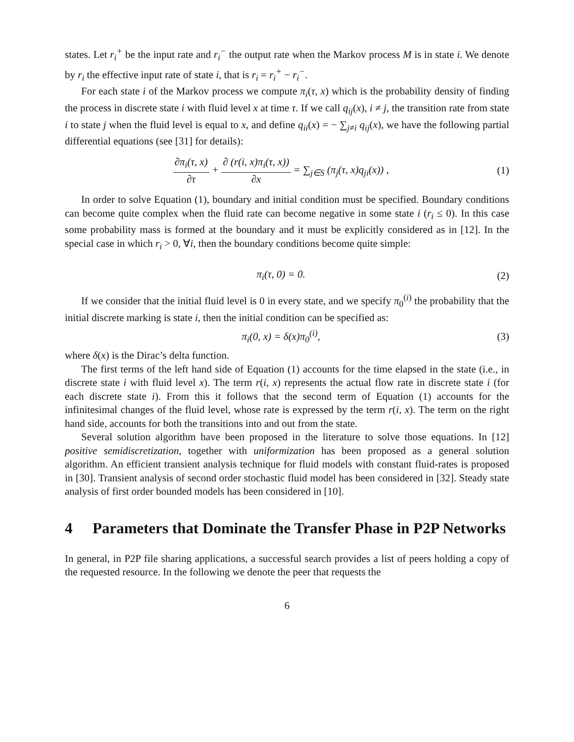states. Let r<sub>i</sub><sup>+</sup> be the input rate and r<sub>i</sub><sup>−</sup> the output rate when the Markov process M is in state i. We denote by r<sub>i</sub> the effective input rate of state i, that is r<sub>i</sub> = r<sub>i</sub><sup>+</sup> − r<sub>i</sub><sup>−</sup>.
For each state i of the Markov process we compute π<sub>i</sub>(τ, x) which is the probability density of finding the process in discrete state i with fluid level x at time τ. If we call q<sub>ij</sub>(x), i ≠ j, the transition rate from state i to state j when the fluid level is equal to x, and define q<sub>ii</sub>(x) = − ∑<sub>j≠i</sub> q<sub>ij</sub>(x), we have the following partial differential equations (see [31] for details):
∂π<sub>i</sub>(τ, x) ∂τ + ∂ (r(i, x)π<sub>i</sub>(τ, x)) ∂x = ∑<sub>j∈S</sub> (π<sub>j</sub>(τ, x)q<sub>ji</sub>(x)) ,
(1)
In order to solve Equation (1), boundary and initial condition must be specified. Boundary conditions can become quite complex when the fluid rate can become negative in some state i (r<sub>i</sub> ≤ 0). In this case some probability mass is formed at the boundary and it must be explicitly considered as in [12]. In the special case in which r<sub>i</sub> > 0, ∀i, then the boundary conditions become quite simple:
π<sub>i</sub>(τ, 0) = 0. (2)
If we consider that the initial fluid level is 0 in every state, and we specify π<sub>0</sub><sup>(i)</sup> the probability that the initial discrete marking is state i, then the initial condition can be specified as:
π<sub>i</sub>(0, x) = δ(x)π<sub>0</sub><sup>(i)</sup>, (3)
where δ(x) is the Dirac’s delta function.
The first terms of the left hand side of Equation (1) accounts for the time elapsed in the state (i.e., in discrete state i with fluid level x). The term r(i, x) represents the actual flow rate in discrete state i (for each discrete state i). From this it follows that the second term of Equation (1) accounts for the infinitesimal changes of the fluid level, whose rate is expressed by the term r(i, x). The term on the right hand side, accounts for both the transitions into and out from the state.
Several solution algorithm have been proposed in the literature to solve those equations. In [12] positive semidiscretization, together with uniformization has been proposed as a general solution algorithm. An efficient transient analysis technique for fluid models with constant fluid-rates is proposed in [30]. Transient analysis of second order stochastic fluid model has been considered in [32]. Steady state analysis of first order bounded models has been considered in [10].
4 Parameters that Dominate the Transfer Phase in P2P Networks
In general, in P2P file sharing applications, a successful search provides a list of peers holding a copy of the requested resource. In the following we denote the peer that requests the
6